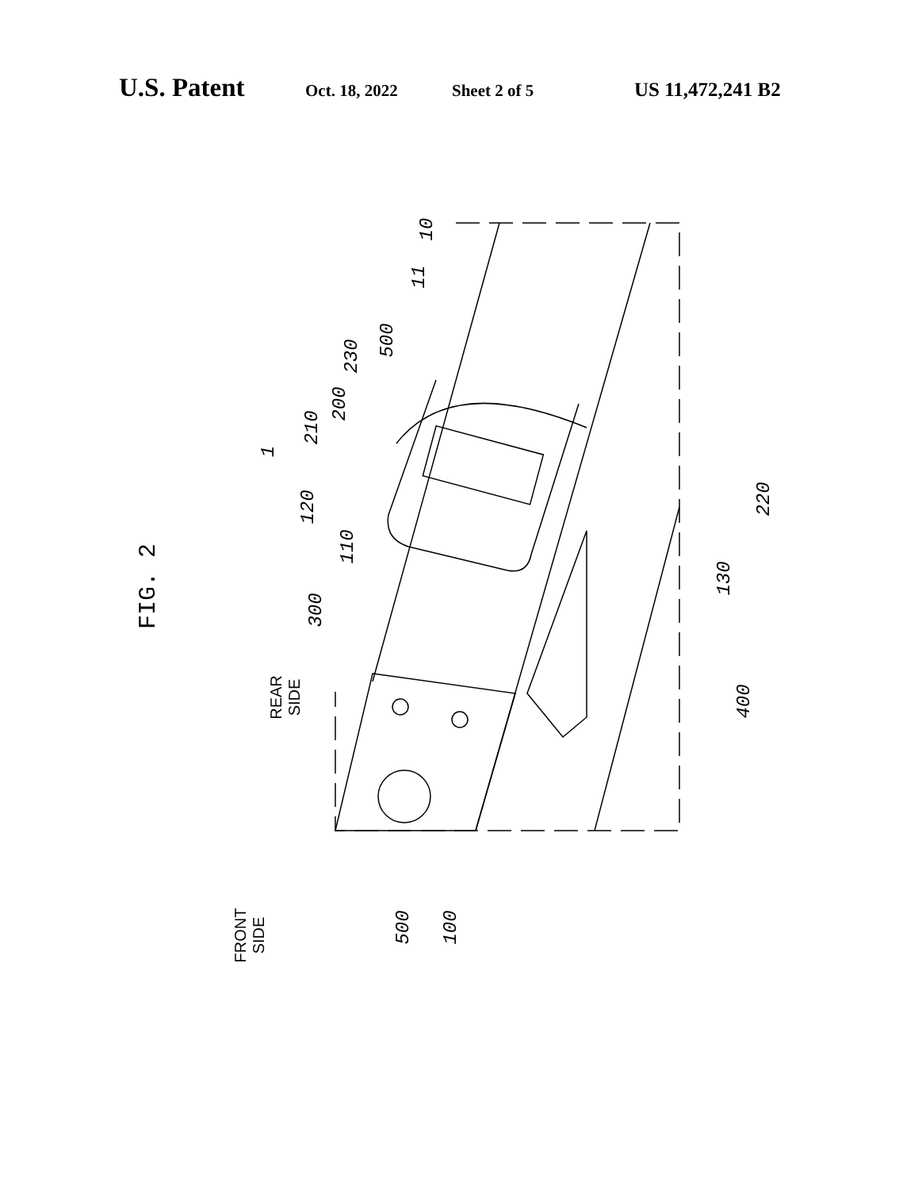U.S. Patent Oct. 18, 2022 Sheet 2 of 5 US 11,472,241 B2
10
11
500
230
200
210
1
120
110
300
220
130
400
500
100
FIG. 2
REAR
SIDE
FRONT
SIDE